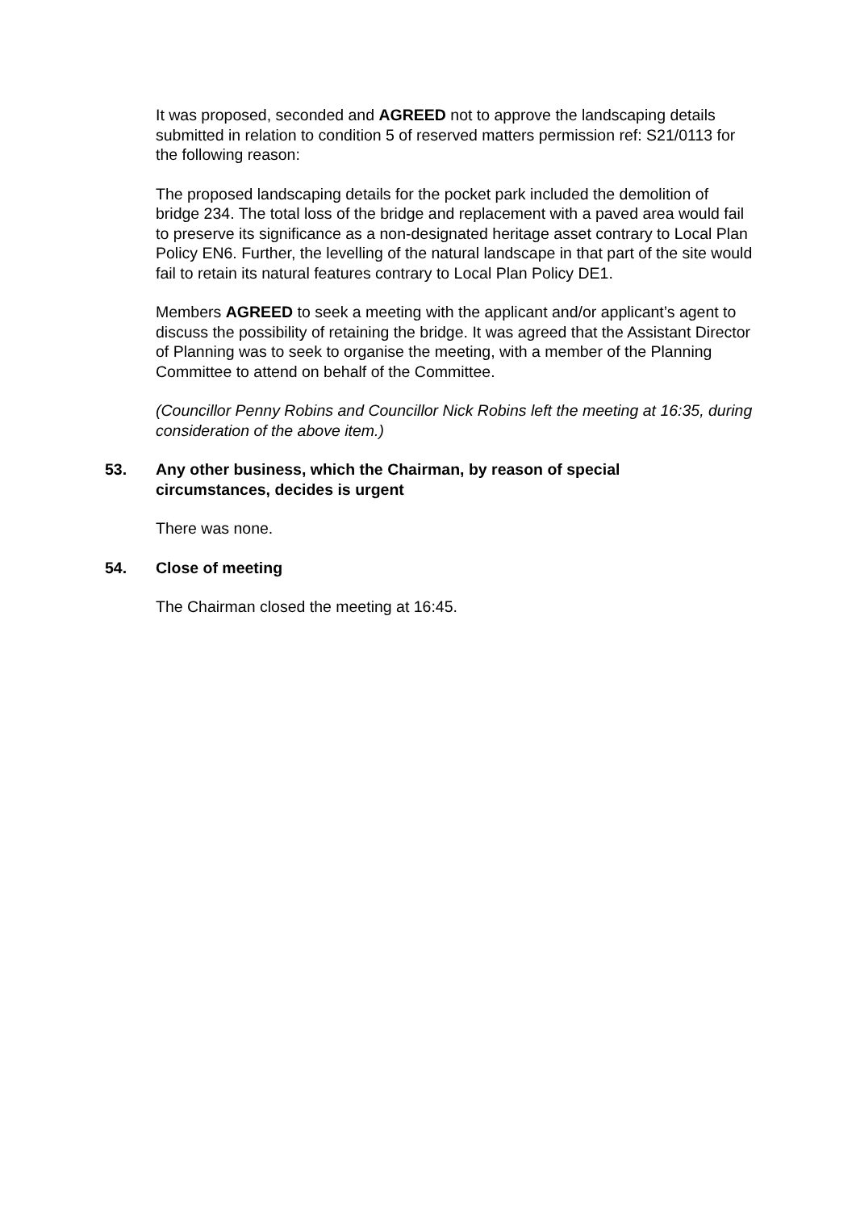It was proposed, seconded and AGREED not to approve the landscaping details submitted in relation to condition 5 of reserved matters permission ref: S21/0113 for the following reason:
The proposed landscaping details for the pocket park included the demolition of bridge 234. The total loss of the bridge and replacement with a paved area would fail to preserve its significance as a non-designated heritage asset contrary to Local Plan Policy EN6. Further, the levelling of the natural landscape in that part of the site would fail to retain its natural features contrary to Local Plan Policy DE1.
Members AGREED to seek a meeting with the applicant and/or applicant’s agent to discuss the possibility of retaining the bridge. It was agreed that the Assistant Director of Planning was to seek to organise the meeting, with a member of the Planning Committee to attend on behalf of the Committee.
(Councillor Penny Robins and Councillor Nick Robins left the meeting at 16:35, during consideration of the above item.)
53. Any other business, which the Chairman, by reason of special circumstances, decides is urgent
There was none.
54. Close of meeting
The Chairman closed the meeting at 16:45.